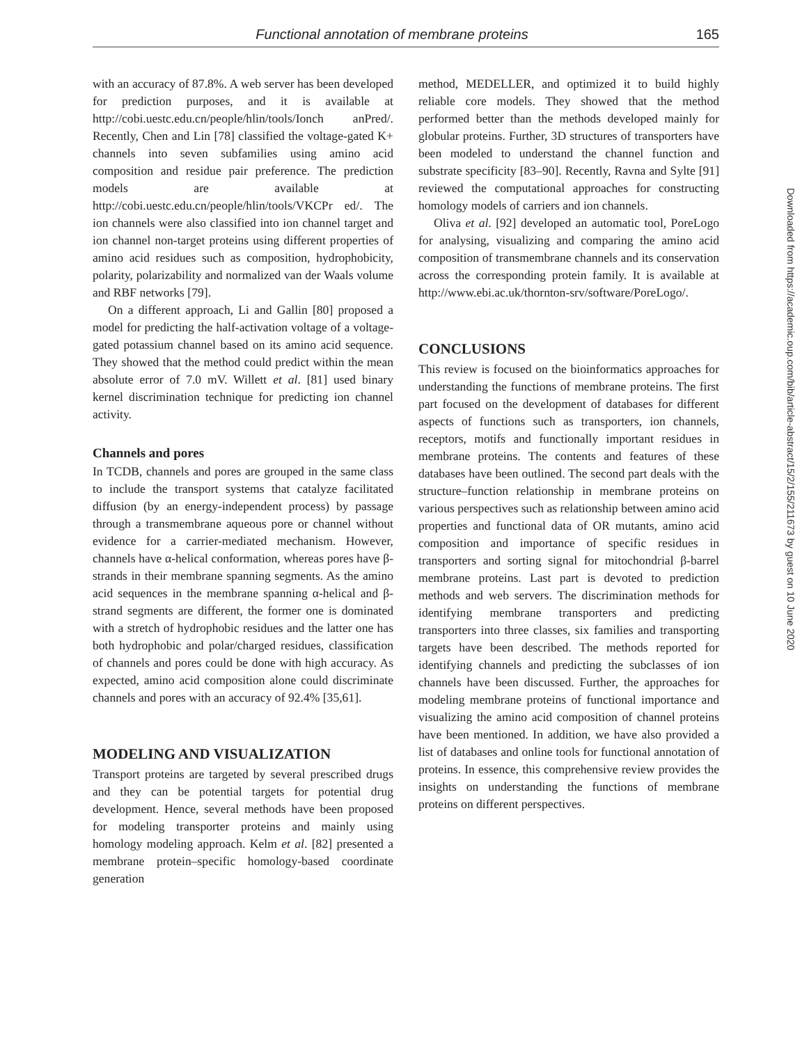Functional annotation of membrane proteins 165
with an accuracy of 87.8%. A web server has been developed for prediction purposes, and it is available at http://cobi.uestc.edu.cn/people/hlin/tools/Ionch anPred/. Recently, Chen and Lin [78] classified the voltage-gated K+ channels into seven subfamilies using amino acid composition and residue pair preference. The prediction models are available at http://cobi.uestc.edu.cn/people/hlin/tools/VKCPr ed/. The ion channels were also classified into ion channel target and ion channel non-target proteins using different properties of amino acid residues such as composition, hydrophobicity, polarity, polarizability and normalized van der Waals volume and RBF networks [79].
On a different approach, Li and Gallin [80] proposed a model for predicting the half-activation voltage of a voltage-gated potassium channel based on its amino acid sequence. They showed that the method could predict within the mean absolute error of 7.0 mV. Willett et al. [81] used binary kernel discrimination technique for predicting ion channel activity.
Channels and pores
In TCDB, channels and pores are grouped in the same class to include the transport systems that catalyze facilitated diffusion (by an energy-independent process) by passage through a transmembrane aqueous pore or channel without evidence for a carrier-mediated mechanism. However, channels have α-helical conformation, whereas pores have β-strands in their membrane spanning segments. As the amino acid sequences in the membrane spanning α-helical and β-strand segments are different, the former one is dominated with a stretch of hydrophobic residues and the latter one has both hydrophobic and polar/charged residues, classification of channels and pores could be done with high accuracy. As expected, amino acid composition alone could discriminate channels and pores with an accuracy of 92.4% [35,61].
MODELING AND VISUALIZATION
Transport proteins are targeted by several prescribed drugs and they can be potential targets for potential drug development. Hence, several methods have been proposed for modeling transporter proteins and mainly using homology modeling approach. Kelm et al. [82] presented a membrane protein–specific homology-based coordinate generation
method, MEDELLER, and optimized it to build highly reliable core models. They showed that the method performed better than the methods developed mainly for globular proteins. Further, 3D structures of transporters have been modeled to understand the channel function and substrate specificity [83–90]. Recently, Ravna and Sylte [91] reviewed the computational approaches for constructing homology models of carriers and ion channels.
Oliva et al. [92] developed an automatic tool, PoreLogo for analysing, visualizing and comparing the amino acid composition of transmembrane channels and its conservation across the corresponding protein family. It is available at http://www.ebi.ac.uk/thornton-srv/software/PoreLogo/.
CONCLUSIONS
This review is focused on the bioinformatics approaches for understanding the functions of membrane proteins. The first part focused on the development of databases for different aspects of functions such as transporters, ion channels, receptors, motifs and functionally important residues in membrane proteins. The contents and features of these databases have been outlined. The second part deals with the structure–function relationship in membrane proteins on various perspectives such as relationship between amino acid properties and functional data of OR mutants, amino acid composition and importance of specific residues in transporters and sorting signal for mitochondrial β-barrel membrane proteins. Last part is devoted to prediction methods and web servers. The discrimination methods for identifying membrane transporters and predicting transporters into three classes, six families and transporting targets have been described. The methods reported for identifying channels and predicting the subclasses of ion channels have been discussed. Further, the approaches for modeling membrane proteins of functional importance and visualizing the amino acid composition of channel proteins have been mentioned. In addition, we have also provided a list of databases and online tools for functional annotation of proteins. In essence, this comprehensive review provides the insights on understanding the functions of membrane proteins on different perspectives.
Downloaded from https://academic.oup.com/bib/article-abstract/15/2/155/211673 by guest on 10 June 2020